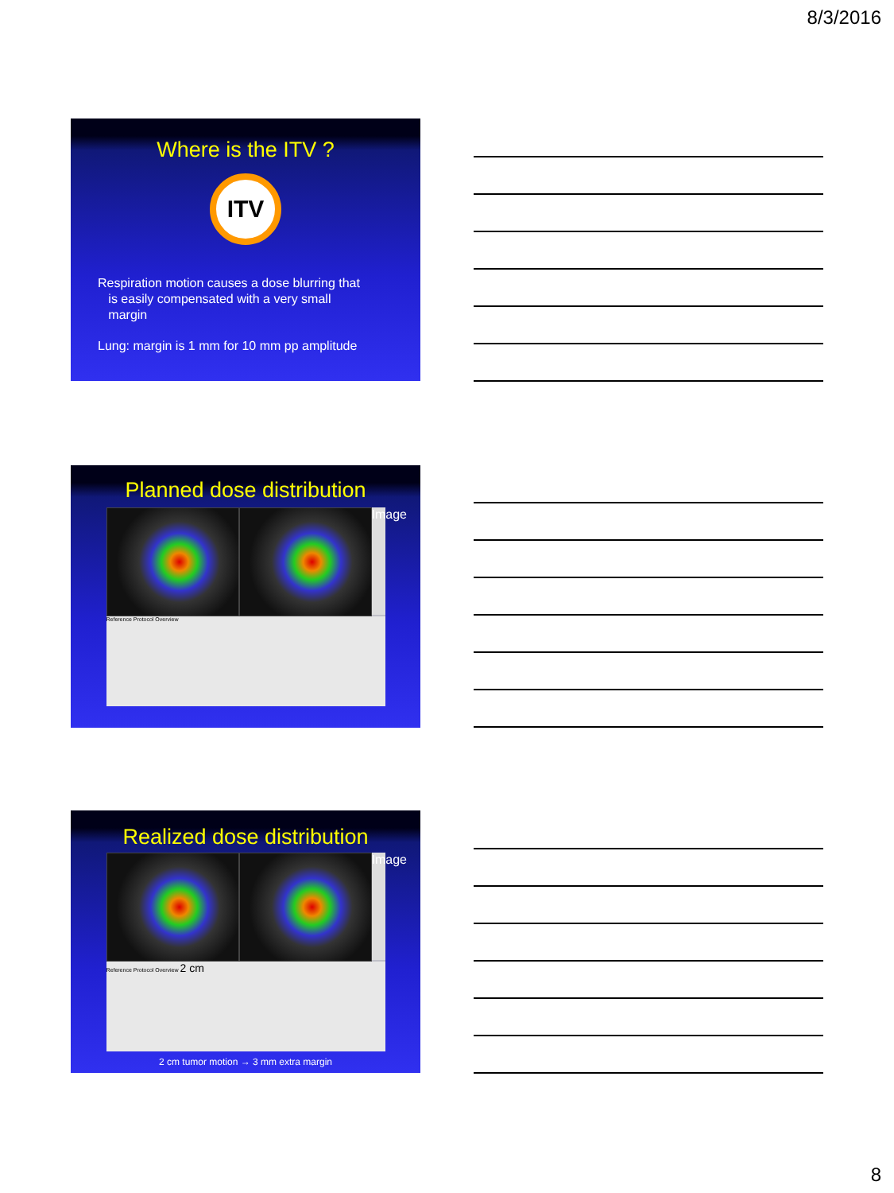8/3/2016
Where is the ITV ?
ITV
Respiration motion causes a dose blurring that
is easily compensated with a very small
margin
Lung: margin is 1 mm for 10 mm pp amplitude
Planned dose distribution
Image
Reference Protocol Overview
Realized dose distribution
Image
Reference Protocol Overview 2 cm
2 cm tumor motion → 3 mm extra margin
8